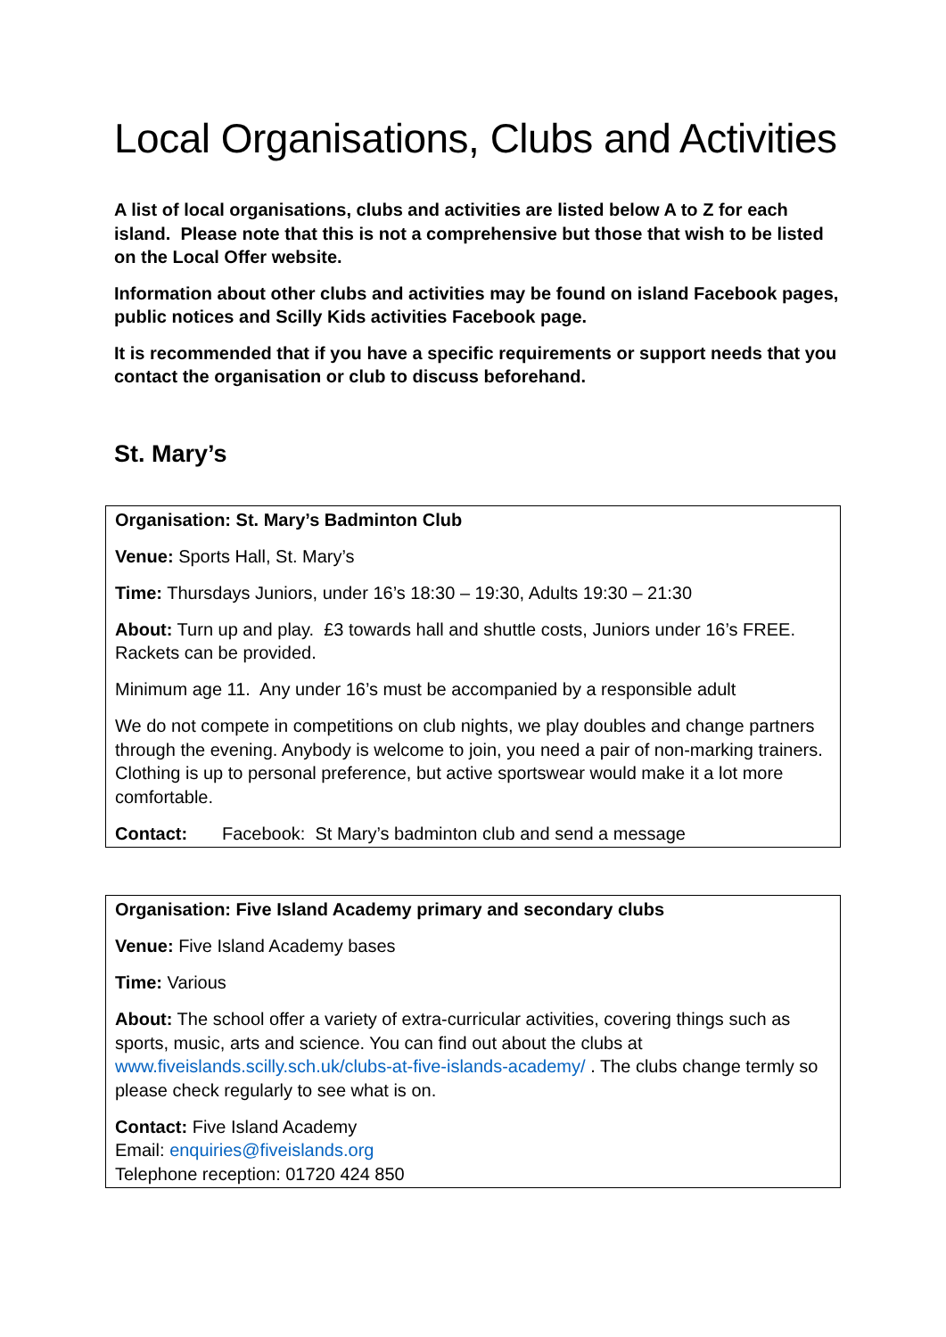Local Organisations, Clubs and Activities
A list of local organisations, clubs and activities are listed below A to Z for each island. Please note that this is not a comprehensive but those that wish to be listed on the Local Offer website.
Information about other clubs and activities may be found on island Facebook pages, public notices and Scilly Kids activities Facebook page.
It is recommended that if you have a specific requirements or support needs that you contact the organisation or club to discuss beforehand.
St. Mary’s
| Organisation: St. Mary’s Badminton Club Venue: Sports Hall, St. Mary’s Time: Thursdays Juniors, under 16’s 18:30 – 19:30, Adults 19:30 – 21:30 About: Turn up and play. £3 towards hall and shuttle costs, Juniors under 16’s FREE. Rackets can be provided. Minimum age 11. Any under 16’s must be accompanied by a responsible adult We do not compete in competitions on club nights, we play doubles and change partners through the evening. Anybody is welcome to join, you need a pair of non-marking trainers. Clothing is up to personal preference, but active sportswear would make it a lot more comfortable. Contact: Facebook: St Mary’s badminton club and send a message |
| Organisation: Five Island Academy primary and secondary clubs Venue: Five Island Academy bases Time: Various About: The school offer a variety of extra-curricular activities, covering things such as sports, music, arts and science. You can find out about the clubs at www.fiveislands.scilly.sch.uk/clubs-at-five-islands-academy/ . The clubs change termly so please check regularly to see what is on. Contact: Five Island Academy Email: enquiries@fiveislands.org Telephone reception: 01720 424 850 |